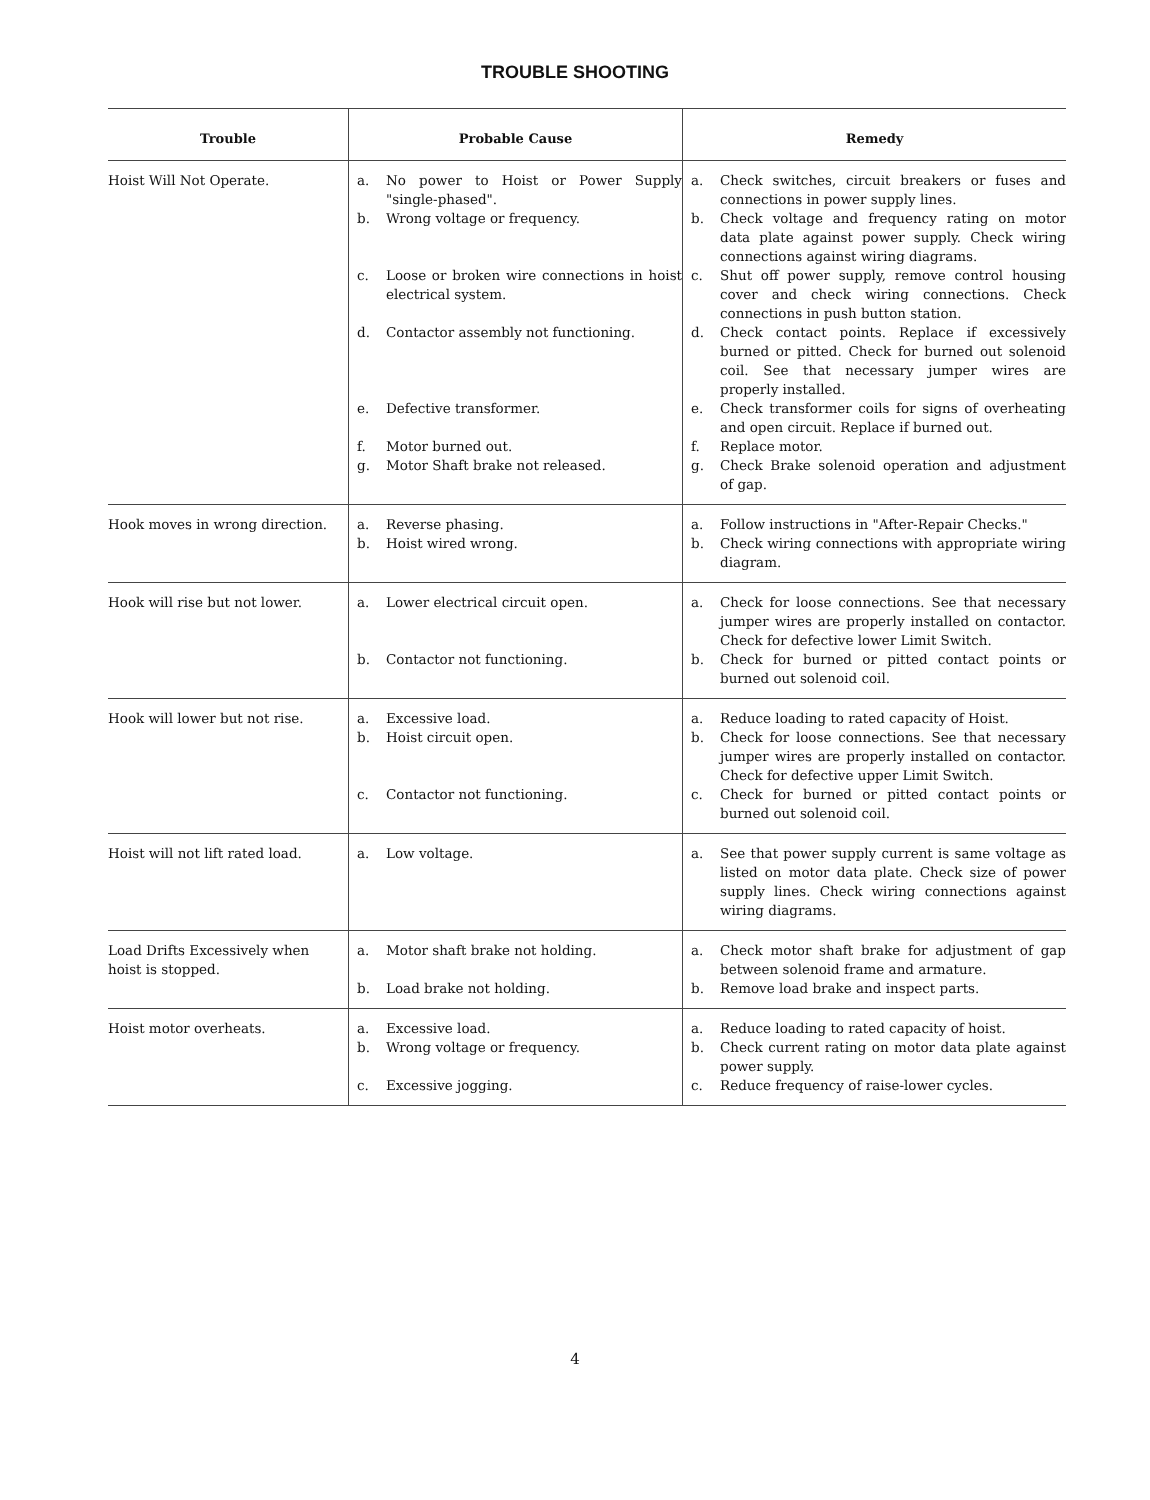TROUBLE SHOOTING
| Trouble | Probable Cause | Remedy |
| --- | --- | --- |
| Hoist Will Not Operate. | a. No power to Hoist or Power Supply "single-phased". b. Wrong voltage or frequency. c. Loose or broken wire connections in hoist electrical system. d. Contactor assembly not functioning. e. Defective transformer. f. Motor burned out. g. Motor Shaft brake not released. | a. Check switches, circuit breakers or fuses and connections in power supply lines. b. Check voltage and frequency rating on motor data plate against power supply. Check wiring connections against wiring diagrams. c. Shut off power supply, remove control housing cover and check wiring connections. Check connections in push button station. d. Check contact points. Replace if excessively burned or pitted. Check for burned out solenoid coil. See that necessary jumper wires are properly installed. e. Check transformer coils for signs of overheating and open circuit. Replace if burned out. f. Replace motor. g. Check Brake solenoid operation and adjustment of gap. |
| Hook moves in wrong direction. | a. Reverse phasing. b. Hoist wired wrong. | a. Follow instructions in "After-Repair Checks." b. Check wiring connections with appropriate wiring diagram. |
| Hook will rise but not lower. | a. Lower electrical circuit open. b. Contactor not functioning. | a. Check for loose connections. See that necessary jumper wires are properly installed on contactor. Check for defective lower Limit Switch. b. Check for burned or pitted contact points or burned out solenoid coil. |
| Hook will lower but not rise. | a. Excessive load. b. Hoist circuit open. c. Contactor not functioning. | a. Reduce loading to rated capacity of Hoist. b. Check for loose connections. See that necessary jumper wires are properly installed on contactor. Check for defective upper Limit Switch. c. Check for burned or pitted contact points or burned out solenoid coil. |
| Hoist will not lift rated load. | a. Low voltage. | a. See that power supply current is same voltage as listed on motor data plate. Check size of power supply lines. Check wiring connections against wiring diagrams. |
| Load Drifts Excessively when hoist is stopped. | a. Motor shaft brake not holding. b. Load brake not holding. | a. Check motor shaft brake for adjustment of gap between solenoid frame and armature. b. Remove load brake and inspect parts. |
| Hoist motor overheats. | a. Excessive load. b. Wrong voltage or frequency. c. Excessive jogging. | a. Reduce loading to rated capacity of hoist. b. Check current rating on motor data plate against power supply. c. Reduce frequency of raise-lower cycles. |
4